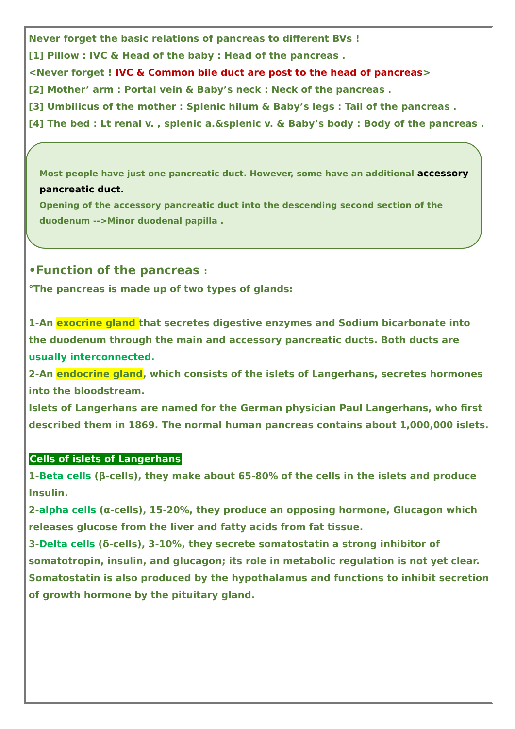Never forget the basic relations of pancreas to different BVs !
[1] Pillow : IVC & Head of the baby : Head of the pancreas .
<Never forget ! IVC & Common bile duct are post to the head of pancreas>
[2] Mother’ arm : Portal vein & Baby’s neck : Neck of the pancreas .
[3] Umbilicus of the mother : Splenic hilum & Baby’s legs : Tail of the pancreas .
[4] The bed : Lt renal v. , splenic a.&splenic v. & Baby’s body : Body of the pancreas .
Most people have just one pancreatic duct. However, some have an additional accessory pancreatic duct.
Opening of the accessory pancreatic duct into the descending second section of the duodenum -->Minor duodenal papilla .
•Function of the pancreas :
°The pancreas is made up of two types of glands:
1-An exocrine gland that secretes digestive enzymes and Sodium bicarbonate into the duodenum through the main and accessory pancreatic ducts. Both ducts are usually interconnected.
2-An endocrine gland, which consists of the islets of Langerhans, secretes hormones into the bloodstream.
Islets of Langerhans are named for the German physician Paul Langerhans, who first described them in 1869. The normal human pancreas contains about 1,000,000 islets.
Cells of islets of Langerhans
1-Beta cells (β-cells), they make about 65-80% of the cells in the islets and produce Insulin.
2-alpha cells (α-cells), 15-20%, they produce an opposing hormone, Glucagon which releases glucose from the liver and fatty acids from fat tissue.
3-Delta cells (δ-cells), 3-10%, they secrete somatostatin a strong inhibitor of somatotropin, insulin, and glucagon; its role in metabolic regulation is not yet clear. Somatostatin is also produced by the hypothalamus and functions to inhibit secretion of growth hormone by the pituitary gland.